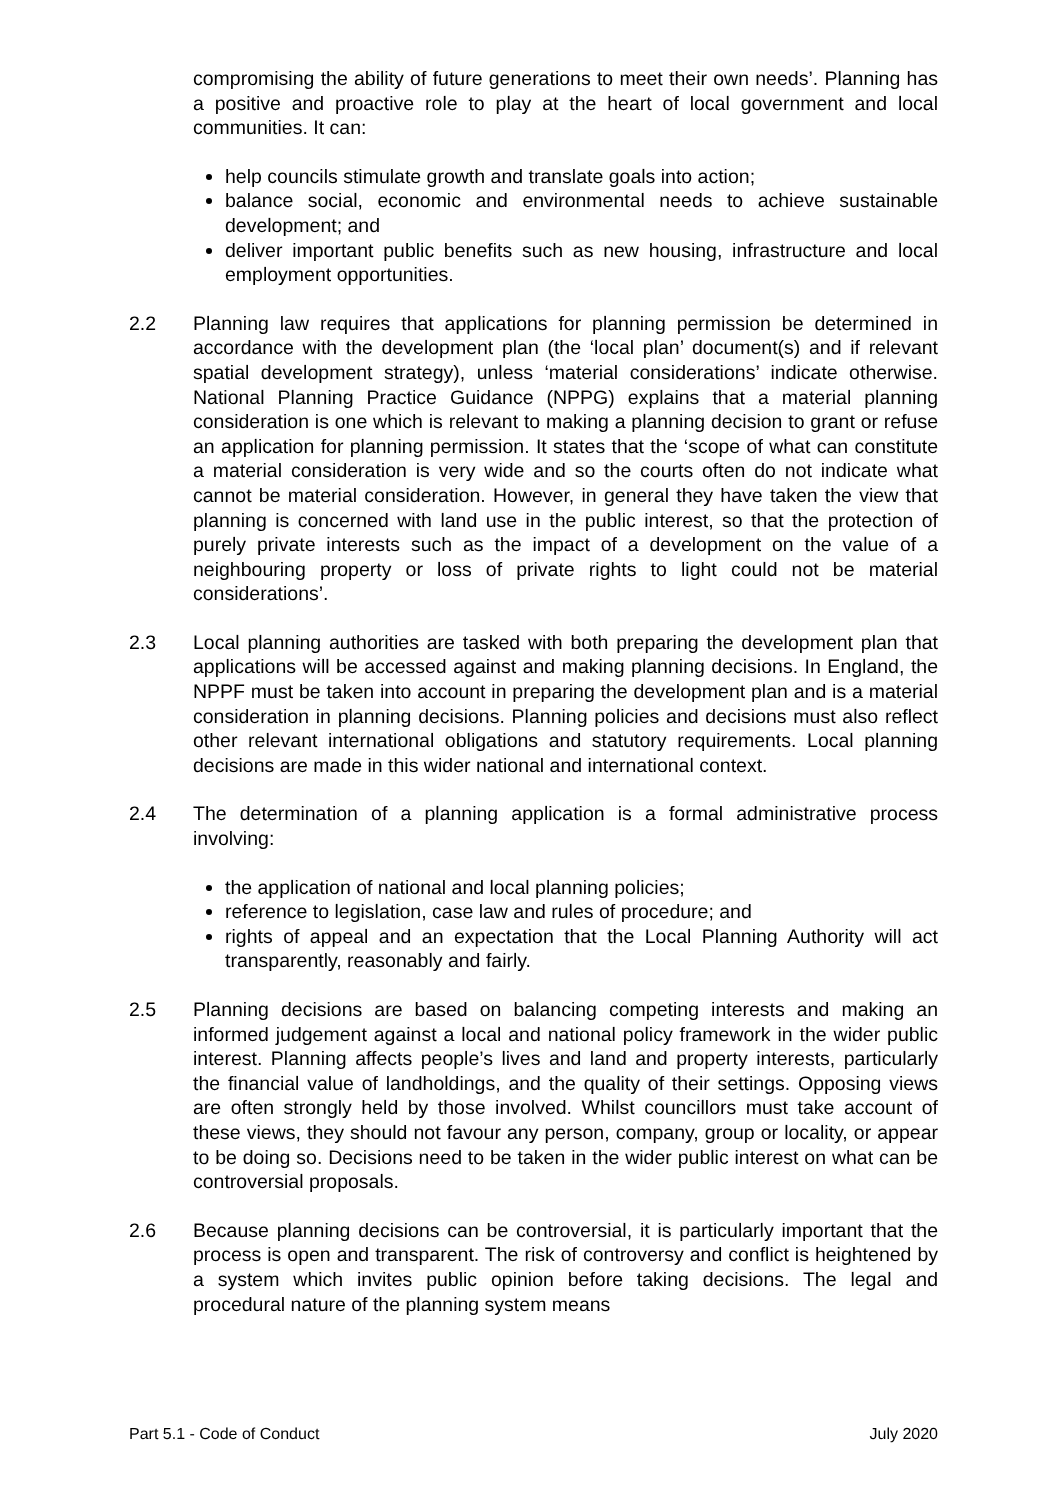compromising the ability of future generations to meet their own needs’. Planning has a positive and proactive role to play at the heart of local government and local communities. It can:
help councils stimulate growth and translate goals into action;
balance social, economic and environmental needs to achieve sustainable development; and
deliver important public benefits such as new housing, infrastructure and local employment opportunities.
2.2 Planning law requires that applications for planning permission be determined in accordance with the development plan (the ‘local plan’ document(s) and if relevant spatial development strategy), unless ‘material considerations’ indicate otherwise. National Planning Practice Guidance (NPPG) explains that a material planning consideration is one which is relevant to making a planning decision to grant or refuse an application for planning permission. It states that the ‘scope of what can constitute a material consideration is very wide and so the courts often do not indicate what cannot be material consideration. However, in general they have taken the view that planning is concerned with land use in the public interest, so that the protection of purely private interests such as the impact of a development on the value of a neighbouring property or loss of private rights to light could not be material considerations’.
2.3 Local planning authorities are tasked with both preparing the development plan that applications will be accessed against and making planning decisions. In England, the NPPF must be taken into account in preparing the development plan and is a material consideration in planning decisions. Planning policies and decisions must also reflect other relevant international obligations and statutory requirements. Local planning decisions are made in this wider national and international context.
2.4 The determination of a planning application is a formal administrative process involving:
the application of national and local planning policies;
reference to legislation, case law and rules of procedure; and
rights of appeal and an expectation that the Local Planning Authority will act transparently, reasonably and fairly.
2.5 Planning decisions are based on balancing competing interests and making an informed judgement against a local and national policy framework in the wider public interest. Planning affects people’s lives and land and property interests, particularly the financial value of landholdings, and the quality of their settings. Opposing views are often strongly held by those involved. Whilst councillors must take account of these views, they should not favour any person, company, group or locality, or appear to be doing so. Decisions need to be taken in the wider public interest on what can be controversial proposals.
2.6 Because planning decisions can be controversial, it is particularly important that the process is open and transparent. The risk of controversy and conflict is heightened by a system which invites public opinion before taking decisions. The legal and procedural nature of the planning system means
Part 5.1 - Code of Conduct July 2020